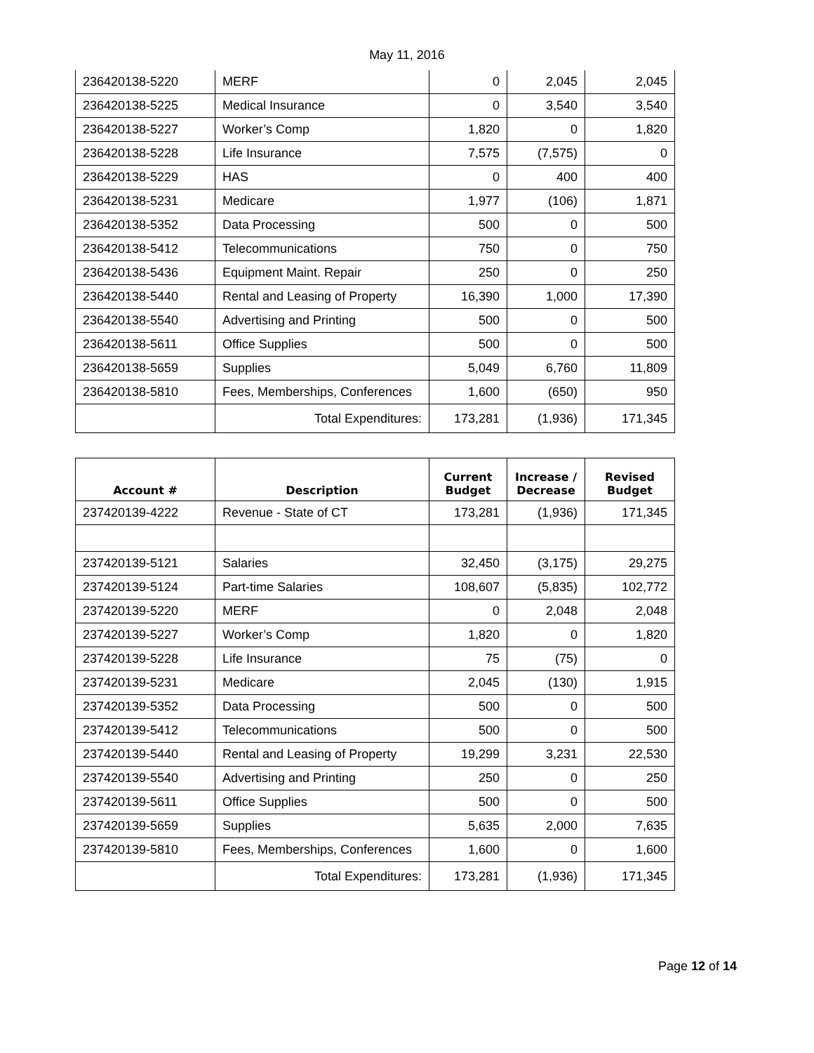May 11, 2016
| 236420138-5220 | MERF | 0 | 2,045 | 2,045 |
| 236420138-5225 | Medical Insurance | 0 | 3,540 | 3,540 |
| 236420138-5227 | Worker’s Comp | 1,820 | 0 | 1,820 |
| 236420138-5228 | Life Insurance | 7,575 | (7,575) | 0 |
| 236420138-5229 | HAS | 0 | 400 | 400 |
| 236420138-5231 | Medicare | 1,977 | (106) | 1,871 |
| 236420138-5352 | Data Processing | 500 | 0 | 500 |
| 236420138-5412 | Telecommunications | 750 | 0 | 750 |
| 236420138-5436 | Equipment Maint. Repair | 250 | 0 | 250 |
| 236420138-5440 | Rental and Leasing of Property | 16,390 | 1,000 | 17,390 |
| 236420138-5540 | Advertising and Printing | 500 | 0 | 500 |
| 236420138-5611 | Office Supplies | 500 | 0 | 500 |
| 236420138-5659 | Supplies | 5,049 | 6,760 | 11,809 |
| 236420138-5810 | Fees, Memberships, Conferences | 1,600 | (650) | 950 |
| | Total Expenditures: | 173,281 | (1,936) | 171,345 |
| Account # | Description | Current Budget | Increase / Decrease | Revised Budget |
| --- | --- | --- | --- | --- |
| 237420139-4222 | Revenue - State of CT | 173,281 | (1,936) | 171,345 |
| 237420139-5121 | Salaries | 32,450 | (3,175) | 29,275 |
| 237420139-5124 | Part-time Salaries | 108,607 | (5,835) | 102,772 |
| 237420139-5220 | MERF | 0 | 2,048 | 2,048 |
| 237420139-5227 | Worker’s Comp | 1,820 | 0 | 1,820 |
| 237420139-5228 | Life Insurance | 75 | (75) | 0 |
| 237420139-5231 | Medicare | 2,045 | (130) | 1,915 |
| 237420139-5352 | Data Processing | 500 | 0 | 500 |
| 237420139-5412 | Telecommunications | 500 | 0 | 500 |
| 237420139-5440 | Rental and Leasing of Property | 19,299 | 3,231 | 22,530 |
| 237420139-5540 | Advertising and Printing | 250 | 0 | 250 |
| 237420139-5611 | Office Supplies | 500 | 0 | 500 |
| 237420139-5659 | Supplies | 5,635 | 2,000 | 7,635 |
| 237420139-5810 | Fees, Memberships, Conferences | 1,600 | 0 | 1,600 |
| | Total Expenditures: | 173,281 | (1,936) | 171,345 |
Page 12 of 14